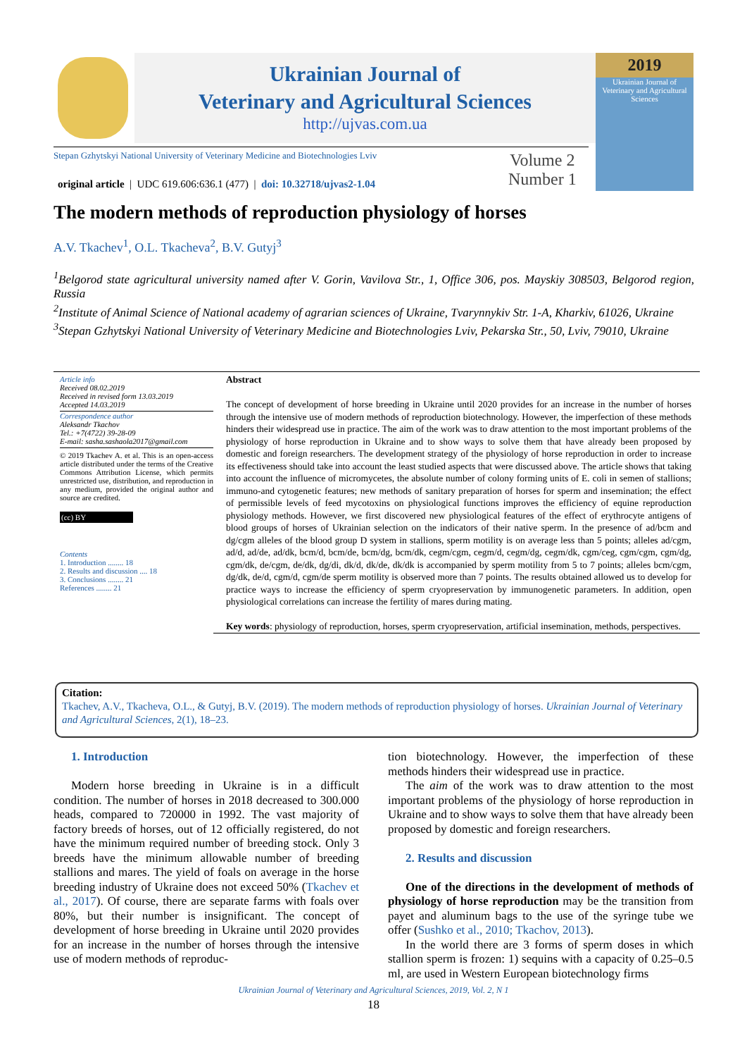Ukrainian Journal of
Veterinary and Agricultural Sciences
http://ujvas.com.ua
2019
Ukrainian Journal of
Veterinary and Agricultural Sciences
Stepan Gzhytskyi National University of Veterinary Medicine and Biotechnologies Lviv
original article | UDC 619.606:636.1 (477) | doi: 10.32718/ujvas2-1.04
Volume 2
Number 1
The modern methods of reproduction physiology of horses
A.V. Tkachev<sup>1</sup>, O.L. Tkacheva<sup>2</sup>, B.V. Gutyj<sup>3</sup>
<sup>1</sup> Belgorod state agricultural university named after V. Gorin, Vavilova Str., 1, Office 306, pos. Mayskiy 308503, Belgorod region, Russia
<sup>2</sup> Institute of Animal Science of National academy of agrarian sciences of Ukraine, Tvarynnykiv Str. 1-A, Kharkiv, 61026, Ukraine
<sup>3</sup> Stepan Gzhytskyi National University of Veterinary Medicine and Biotechnologies Lviv, Pekarska Str., 50, Lviv, 79010, Ukraine
Article info
Received 08.02.2019
Received in revised form 13.03.2019
Accepted 14.03.2019
Correspondence author
Aleksandr Tkachov
Tel.: +7(4722) 39-28-09
E-mail: sasha.sashaola2017@gmail.com
© 2019 Tkachev A. et al. This is an open-access article distributed under the terms of the Creative Commons Attribution License, which permits unrestricted use, distribution, and reproduction in any medium, provided the original author and source are credited.
(cc) BY
Contents
1. Introduction ........ 18
2. Results and discussion .... 18
3. Conclusions ........ 21
References ........ 21
Abstract
The concept of development of horse breeding in Ukraine until 2020 provides for an increase in the number of horses through the intensive use of modern methods of reproduction biotechnology. However, the imperfection of these methods hinders their widespread use in practice. The aim of the work was to draw attention to the most important problems of the physiology of horse reproduction in Ukraine and to show ways to solve them that have already been proposed by domestic and foreign researchers. The development strategy of the physiology of horse reproduction in order to increase its effectiveness should take into account the least studied aspects that were discussed above. The article shows that taking into account the influence of micromycetes, the absolute number of colony forming units of E. coli in semen of stallions; immuno-and cytogenetic features; new methods of sanitary preparation of horses for sperm and insemination; the effect of permissible levels of feed mycotoxins on physiological functions improves the efficiency of equine reproduction physiology methods. However, we first discovered new physiological features of the effect of erythrocyte antigens of blood groups of horses of Ukrainian selection on the indicators of their native sperm. In the presence of ad/bcm and dg/cgm alleles of the blood group D system in stallions, sperm motility is on average less than 5 points; alleles ad/cgm, ad/d, ad/de, ad/dk, bcm/d, bcm/de, bcm/dg, bcm/dk, cegm/cgm, cegm/d, cegm/dg, cegm/dk, cgm/ceg, cgm/cgm, cgm/dg, cgm/dk, de/cgm, de/dk, dg/di, dk/d, dk/de, dk/dk is accompanied by sperm motility from 5 to 7 points; alleles bcm/cgm, dg/dk, de/d, cgm/d, cgm/de sperm motility is observed more than 7 points. The results obtained allowed us to develop for practice ways to increase the efficiency of sperm cryopreservation by immunogenetic parameters. In addition, open physiological correlations can increase the fertility of mares during mating.
Key words: physiology of reproduction, horses, sperm cryopreservation, artificial insemination, methods, perspectives.
Citation:
Tkachev, A.V., Tkacheva, O.L., & Gutyj, B.V. (2019). The modern methods of reproduction physiology of horses. Ukrainian Journal of Veterinary and Agricultural Sciences, 2(1), 18–23.
1. Introduction
Modern horse breeding in Ukraine is in a difficult condition. The number of horses in 2018 decreased to 300.000 heads, compared to 720000 in 1992. The vast majority of factory breeds of horses, out of 12 officially registered, do not have the minimum required number of breeding stock. Only 3 breeds have the minimum allowable number of breeding stallions and mares. The yield of foals on average in the horse breeding industry of Ukraine does not exceed 50% (Tkachev et al., 2017). Of course, there are separate farms with foals over 80%, but their number is insignificant. The concept of development of horse breeding in Ukraine until 2020 provides for an increase in the number of horses through the intensive use of modern methods of reproduc-
tion biotechnology. However, the imperfection of these methods hinders their widespread use in practice.
The aim of the work was to draw attention to the most important problems of the physiology of horse reproduction in Ukraine and to show ways to solve them that have already been proposed by domestic and foreign researchers.
2. Results and discussion
One of the directions in the development of methods of physiology of horse reproduction may be the transition from payet and aluminum bags to the use of the syringe tube we offer (Sushko et al., 2010; Tkachov, 2013).
In the world there are 3 forms of sperm doses in which stallion sperm is frozen: 1) sequins with a capacity of 0.25–0.5 ml, are used in Western European biotechnology firms
Ukrainian Journal of Veterinary and Agricultural Sciences, 2019, Vol. 2, N 1
18